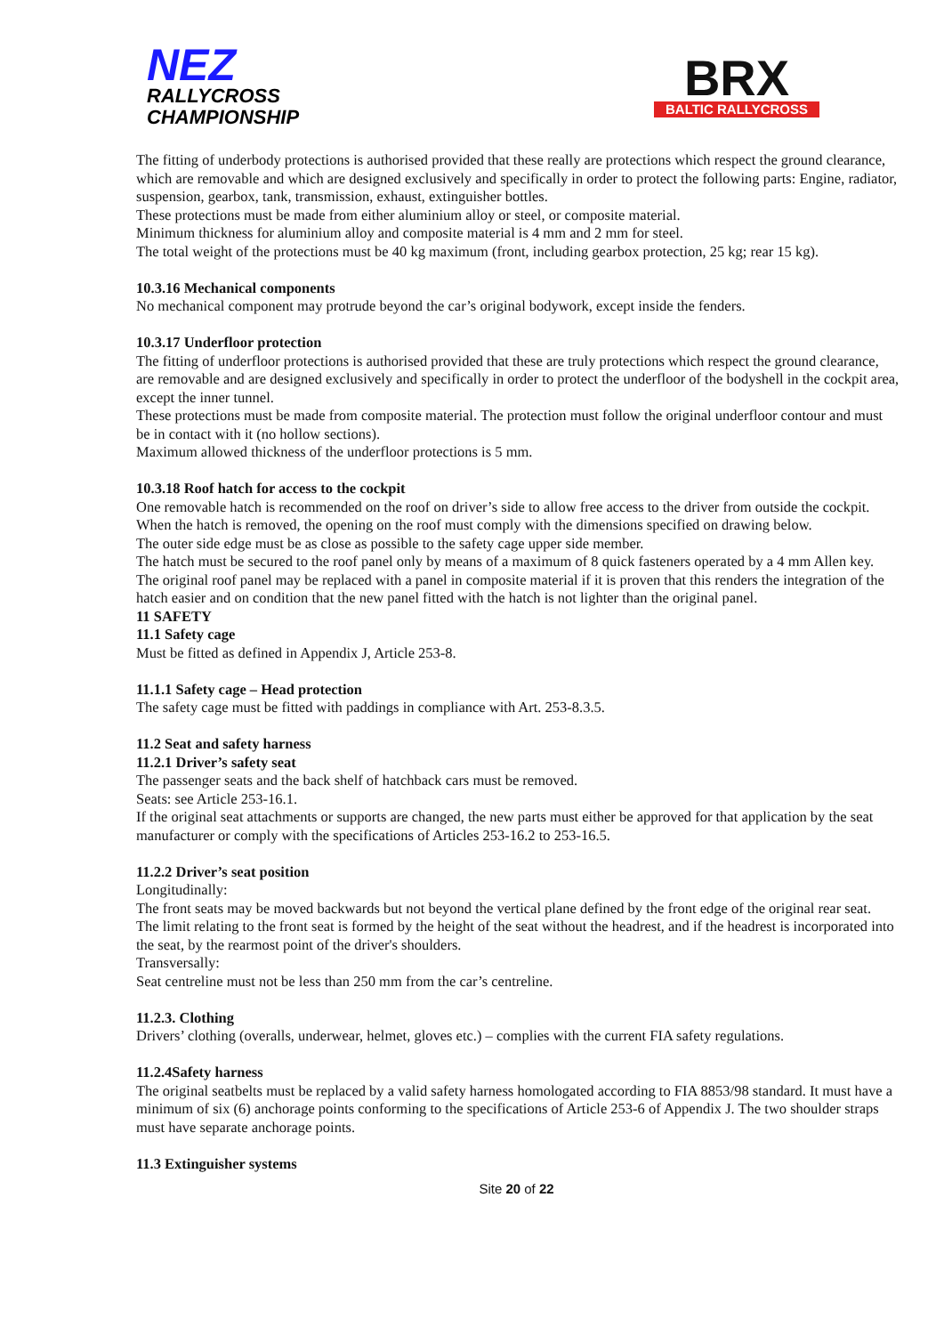NEZ
RALLYCROSS
CHAMPIONSHIP
BRX
BALTIC RALLYCROSS
The fitting of underbody protections is authorised provided that these really are protections which respect the ground clearance, which are removable and which are designed exclusively and specifically in order to protect the following parts: Engine, radiator, suspension, gearbox, tank, transmission, exhaust, extinguisher bottles.
These protections must be made from either aluminium alloy or steel, or composite material.
Minimum thickness for aluminium alloy and composite material is 4 mm and 2 mm for steel.
The total weight of the protections must be 40 kg maximum (front, including gearbox protection, 25 kg; rear 15 kg).
10.3.16 Mechanical components
No mechanical component may protrude beyond the car’s original bodywork, except inside the fenders.
10.3.17 Underfloor protection
The fitting of underfloor protections is authorised provided that these are truly protections which respect the ground clearance, are removable and are designed exclusively and specifically in order to protect the underfloor of the bodyshell in the cockpit area, except the inner tunnel.
These protections must be made from composite material. The protection must follow the original underfloor contour and must be in contact with it (no hollow sections).
Maximum allowed thickness of the underfloor protections is 5 mm.
10.3.18 Roof hatch for access to the cockpit
One removable hatch is recommended on the roof on driver’s side to allow free access to the driver from outside the cockpit.
When the hatch is removed, the opening on the roof must comply with the dimensions specified on drawing below.
The outer side edge must be as close as possible to the safety cage upper side member.
The hatch must be secured to the roof panel only by means of a maximum of 8 quick fasteners operated by a 4 mm Allen key.
The original roof panel may be replaced with a panel in composite material if it is proven that this renders the integration of the hatch easier and on condition that the new panel fitted with the hatch is not lighter than the original panel.
11 SAFETY
11.1 Safety cage
Must be fitted as defined in Appendix J, Article 253-8.
11.1.1 Safety cage – Head protection
The safety cage must be fitted with paddings in compliance with Art. 253-8.3.5.
11.2 Seat and safety harness
11.2.1 Driver’s safety seat
The passenger seats and the back shelf of hatchback cars must be removed.
Seats: see Article 253-16.1.
If the original seat attachments or supports are changed, the new parts must either be approved for that application by the seat manufacturer or comply with the specifications of Articles 253-16.2 to 253-16.5.
11.2.2 Driver’s seat position
Longitudinally:
The front seats may be moved backwards but not beyond the vertical plane defined by the front edge of the original rear seat.
The limit relating to the front seat is formed by the height of the seat without the headrest, and if the headrest is incorporated into the seat, by the rearmost point of the driver's shoulders.
Transversally:
Seat centreline must not be less than 250 mm from the car’s centreline.
11.2.3. Clothing
Drivers’ clothing (overalls, underwear, helmet, gloves etc.) – complies with the current FIA safety regulations.
11.2.4Safety harness
The original seatbelts must be replaced by a valid safety harness homologated according to FIA 8853/98 standard. It must have a minimum of six (6) anchorage points conforming to the specifications of Article 253-6 of Appendix J. The two shoulder straps must have separate anchorage points.
11.3 Extinguisher systems
Site 20 of 22